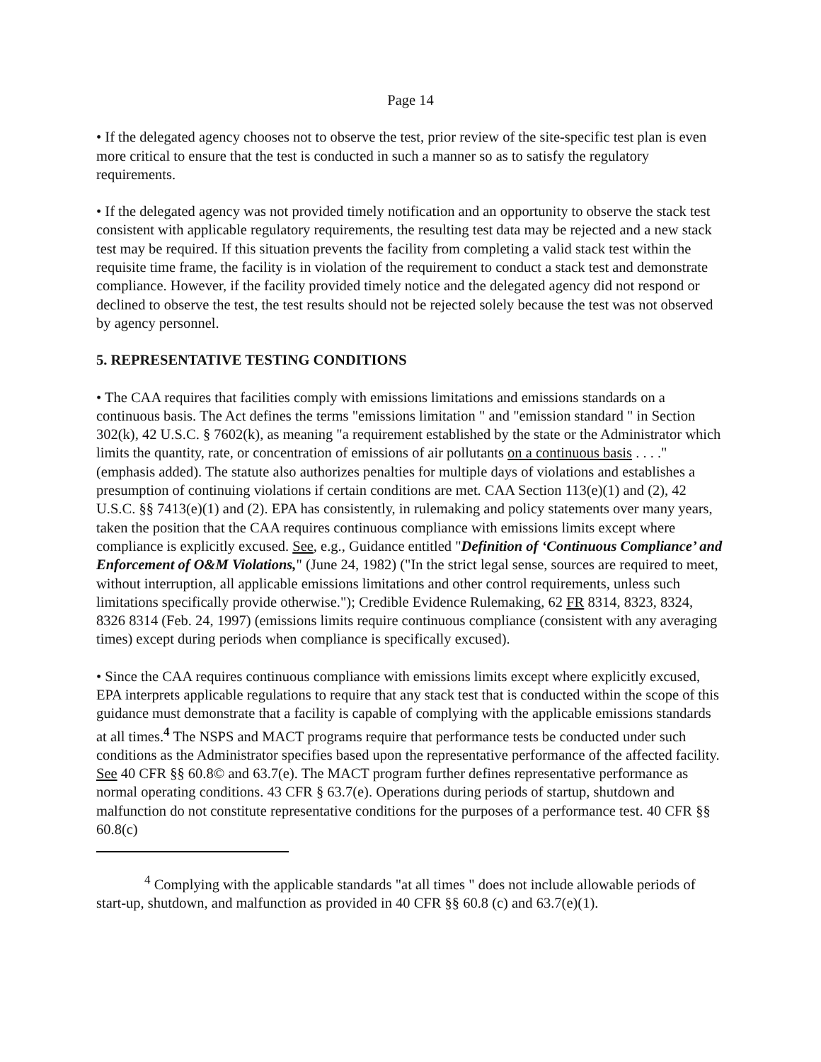Page 14
• If the delegated agency chooses not to observe the test, prior review of the site-specific test plan is even more critical to ensure that the test is conducted in such a manner so as to satisfy the regulatory requirements.
• If the delegated agency was not provided timely notification and an opportunity to observe the stack test consistent with applicable regulatory requirements, the resulting test data may be rejected and a new stack test may be required. If this situation prevents the facility from completing a valid stack test within the requisite time frame, the facility is in violation of the requirement to conduct a stack test and demonstrate compliance. However, if the facility provided timely notice and the delegated agency did not respond or declined to observe the test, the test results should not be rejected solely because the test was not observed by agency personnel.
5. REPRESENTATIVE TESTING CONDITIONS
• The CAA requires that facilities comply with emissions limitations and emissions standards on a continuous basis. The Act defines the terms "emissions limitation " and "emission standard " in Section 302(k), 42 U.S.C. § 7602(k), as meaning "a requirement established by the state or the Administrator which limits the quantity, rate, or concentration of emissions of air pollutants on a continuous basis . . . ." (emphasis added). The statute also authorizes penalties for multiple days of violations and establishes a presumption of continuing violations if certain conditions are met. CAA Section 113(e)(1) and (2), 42 U.S.C. §§ 7413(e)(1) and (2). EPA has consistently, in rulemaking and policy statements over many years, taken the position that the CAA requires continuous compliance with emissions limits except where compliance is explicitly excused. See, e.g., Guidance entitled "Definition of ‘Continuous Compliance’ and Enforcement of O&M Violations," (June 24, 1982) ("In the strict legal sense, sources are required to meet, without interruption, all applicable emissions limitations and other control requirements, unless such limitations specifically provide otherwise."); Credible Evidence Rulemaking, 62 FR 8314, 8323, 8324, 8326 8314 (Feb. 24, 1997) (emissions limits require continuous compliance (consistent with any averaging times) except during periods when compliance is specifically excused).
• Since the CAA requires continuous compliance with emissions limits except where explicitly excused, EPA interprets applicable regulations to require that any stack test that is conducted within the scope of this guidance must demonstrate that a facility is capable of complying with the applicable emissions standards at all times.<sup>4</sup> The NSPS and MACT programs require that performance tests be conducted under such conditions as the Administrator specifies based upon the representative performance of the affected facility. See 40 CFR §§ 60.8© and 63.7(e). The MACT program further defines representative performance as normal operating conditions. 43 CFR § 63.7(e). Operations during periods of startup, shutdown and malfunction do not constitute representative conditions for the purposes of a performance test. 40 CFR §§ 60.8(c)
<sup>4</sup> Complying with the applicable standards "at all times " does not include allowable periods of start-up, shutdown, and malfunction as provided in 40 CFR §§ 60.8 (c) and 63.7(e)(1).